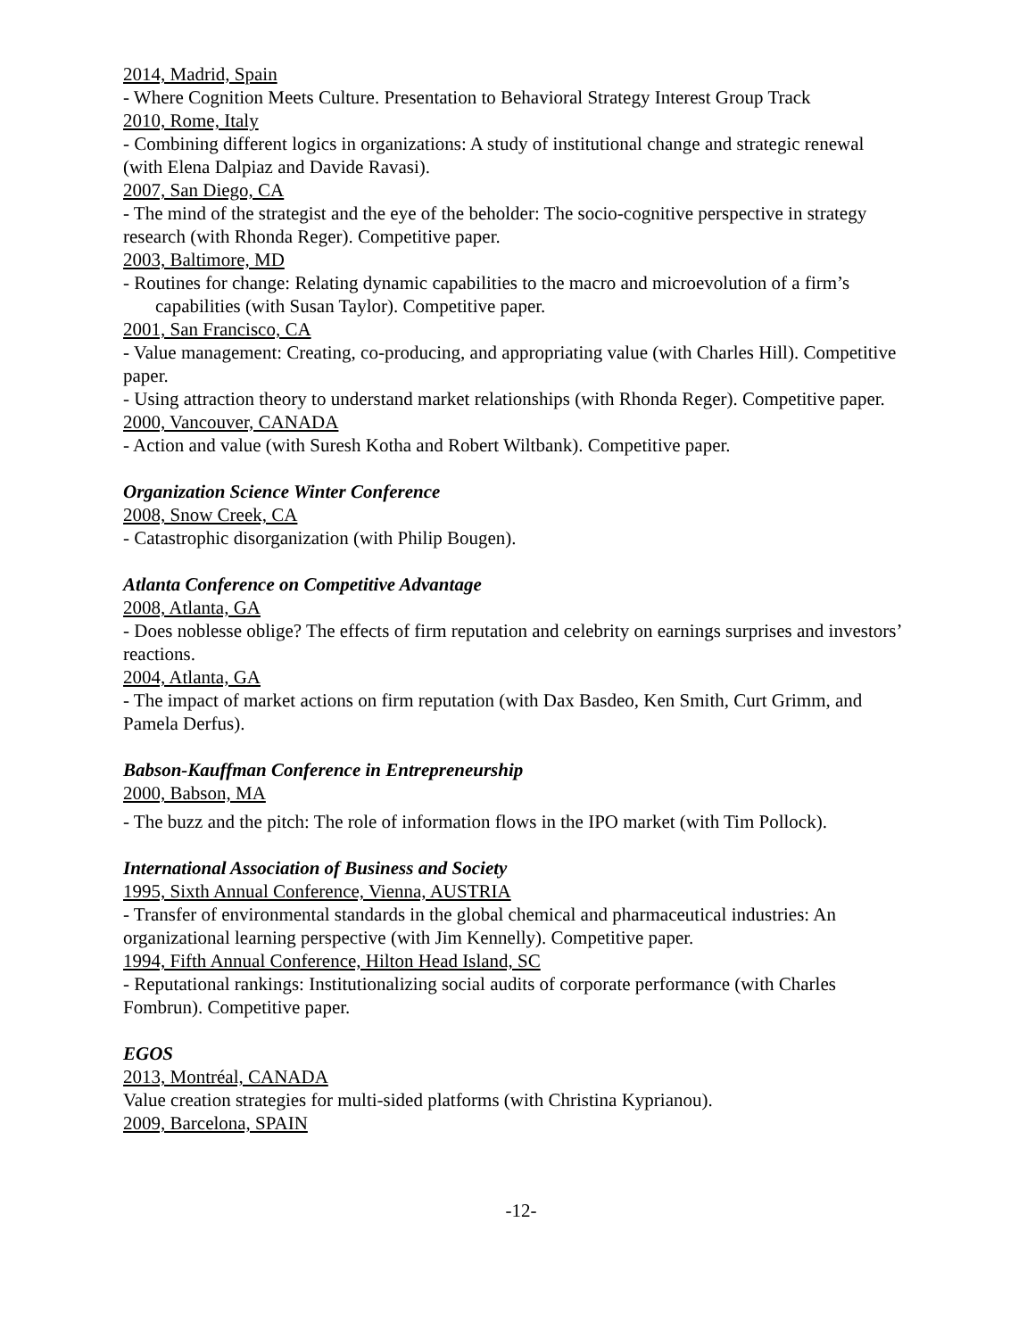2014, Madrid, Spain
- Where Cognition Meets Culture. Presentation to Behavioral Strategy Interest Group Track
2010, Rome, Italy
- Combining different logics in organizations: A study of institutional change and strategic renewal (with Elena Dalpiaz and Davide Ravasi).
2007, San Diego, CA
- The mind of the strategist and the eye of the beholder: The socio-cognitive perspective in strategy research (with Rhonda Reger). Competitive paper.
2003, Baltimore, MD
- Routines for change: Relating dynamic capabilities to the macro and microevolution of a firm’s capabilities (with Susan Taylor). Competitive paper.
2001, San Francisco, CA
- Value management: Creating, co-producing, and appropriating value (with Charles Hill). Competitive paper.
- Using attraction theory to understand market relationships (with Rhonda Reger). Competitive paper.
2000, Vancouver, CANADA
- Action and value (with Suresh Kotha and Robert Wiltbank). Competitive paper.
Organization Science Winter Conference
2008, Snow Creek, CA
- Catastrophic disorganization (with Philip Bougen).
Atlanta Conference on Competitive Advantage
2008, Atlanta, GA
- Does noblesse oblige? The effects of firm reputation and celebrity on earnings surprises and investors’ reactions.
2004, Atlanta, GA
- The impact of market actions on firm reputation (with Dax Basdeo, Ken Smith, Curt Grimm, and Pamela Derfus).
Babson-Kauffman Conference in Entrepreneurship
2000, Babson, MA
- The buzz and the pitch: The role of information flows in the IPO market (with Tim Pollock).
International Association of Business and Society
1995, Sixth Annual Conference, Vienna, AUSTRIA
- Transfer of environmental standards in the global chemical and pharmaceutical industries: An organizational learning perspective (with Jim Kennelly). Competitive paper.
1994, Fifth Annual Conference, Hilton Head Island, SC
- Reputational rankings: Institutionalizing social audits of corporate performance (with Charles Fombrun). Competitive paper.
EGOS
2013, Montréal, CANADA
Value creation strategies for multi-sided platforms (with Christina Kyprianou).
2009, Barcelona, SPAIN
-12-